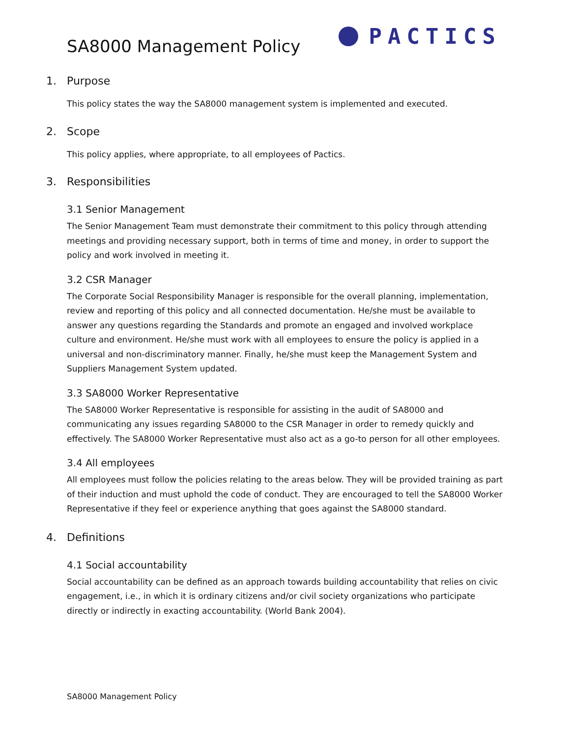SA8000 Management Policy
PACTICS
1. Purpose
This policy states the way the SA8000 management system is implemented and executed.
2. Scope
This policy applies, where appropriate, to all employees of Pactics.
3. Responsibilities
3.1 Senior Management
The Senior Management Team must demonstrate their commitment to this policy through attending meetings and providing necessary support, both in terms of time and money, in order to support the policy and work involved in meeting it.
3.2 CSR Manager
The Corporate Social Responsibility Manager is responsible for the overall planning, implementation, review and reporting of this policy and all connected documentation. He/she must be available to answer any questions regarding the Standards and promote an engaged and involved workplace culture and environment. He/she must work with all employees to ensure the policy is applied in a universal and non-discriminatory manner. Finally, he/she must keep the Management System and Suppliers Management System updated.
3.3 SA8000 Worker Representative
The SA8000 Worker Representative is responsible for assisting in the audit of SA8000 and communicating any issues regarding SA8000 to the CSR Manager in order to remedy quickly and effectively. The SA8000 Worker Representative must also act as a go-to person for all other employees.
3.4 All employees
All employees must follow the policies relating to the areas below. They will be provided training as part of their induction and must uphold the code of conduct. They are encouraged to tell the SA8000 Worker Representative if they feel or experience anything that goes against the SA8000 standard.
4. Definitions
4.1 Social accountability
Social accountability can be defined as an approach towards building accountability that relies on civic engagement, i.e., in which it is ordinary citizens and/or civil society organizations who participate directly or indirectly in exacting accountability. (World Bank 2004).
SA8000 Management Policy